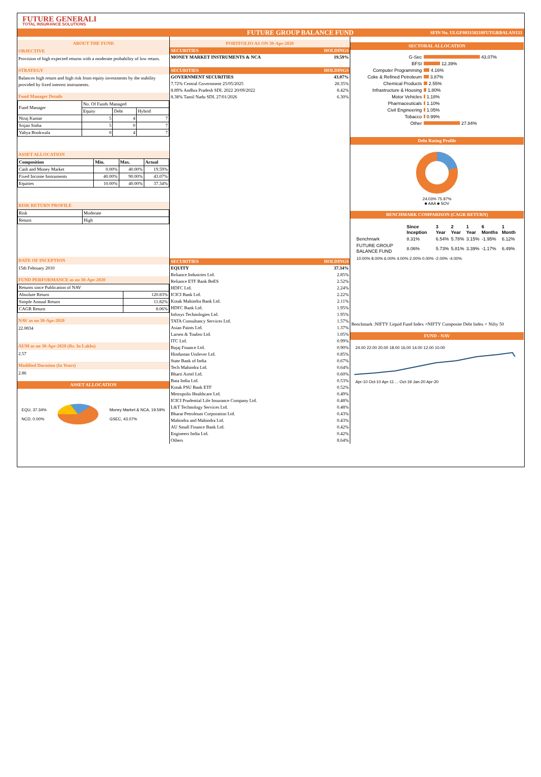FUTURE GENERALI
TOTAL INSURANCE SOLUTIONS
FUTURE GROUP BALANCE FUND SFIN No. ULGF003150210FUTGRBALAN133
ABOUT THE FUND
OBJECTIVE
Provision of high expected returns with a moderate probability of low return.
STRATEGY
Balances high return and high risk from equity investments by the stability provided by fixed interest instruments.
Fund Manager Details
| Fund Manager | No. Of Funds Managed | | |
| | Equity | Debt | Hybrid |
| Niraj Kumar | 5 | 4 | 7 |
| Srijan Sinha | 5 | 0 | 7 |
| Yahya Bookwala | 0 | 4 | 7 |
ASSET ALLOCATION
| Composition | Min. | Max. | Actual |
| --- | --- | --- | --- |
| Cash and Money Market | 0.00% | 40.00% | 19.59% |
| Fixed Income Instruments | 40.00% | 90.00% | 43.07% |
| Equities | 10.00% | 40.00% | 37.34% |
RISK RETURN PROFILE
| Risk | Moderate |
| Return | High |
DATE OF INCEPTION
15th February 2010
FUND PERFORMANCE as on 30-Apr-2020
| Returns since Publication of NAV | |
| Absolute Return | 120.83% |
| Simple Annual Return | 11.82% |
| CAGR Return | 8.06% |
NAV as on 30-Apr-2020
22.0834
AUM as on 30-Apr-2020 (Rs. In Lakhs)
2.57
Modified Duration (In Years)
2.86
ASSET ALLOCATION
EQU, 37.34%
NCD, 0.00% Money Market & NCA, 19.59%
GSEC, 43.07%
PORTFOLIO AS ON 30-Apr-2020
| SECURITIES | HOLDINGS |
| MONEY MARKET INSTRUMENTS & NCA | 19.59% |
| SECURITIES | HOLDINGS |
| GOVERNMENT SECURITIES | 43.07% |
| 7.72% Central Government 25/05/2025 | 28.35% |
| 8.89% Andhra Pradesh SDL 2022 20/09/2022 | 8.42% |
| 8.38% Tamil Nadu SDL 27/01/2026 | 6.30% |
| SECURITIES | HOLDINGS |
| EQUITY | 37.34% |
| Reliance Industries Ltd. | 2.85% |
| Reliance ETF Bank BeES | 2.52% |
| HDFC Ltd. | 2.24% |
| ICICI Bank Ltd. | 2.22% |
| Kotak Mahindra Bank Ltd. | 2.11% |
| HDFC Bank Ltd. | 1.95% |
| Infosys Technologies Ltd. | 1.95% |
| TATA Consultancy Services Ltd. | 1.57% |
| Asian Paints Ltd. | 1.37% |
| Larsen & Toubro Ltd. | 1.05% |
| ITC Ltd. | 0.99% |
| Bajaj Finance Ltd. | 0.90% |
| Hindustan Unilever Ltd. | 0.85% |
| State Bank of India | 0.67% |
| Tech Mahindra Ltd. | 0.64% |
| Bharti Airtel Ltd. | 0.60% |
| Bata India Ltd. | 0.53% |
| Kotak PSU Bank ETF | 0.52% |
| Metropolis Healthcare Ltd. | 0.49% |
| ICICI Prudential Life Insurance Company Ltd. | 0.48% |
| L&T Technology Services Ltd. | 0.48% |
| Bharat Petroleum Corporation Ltd. | 0.43% |
| Mahindra and Mahindra Ltd. | 0.43% |
| AU Small Finance Bank Ltd. | 0.42% |
| Engineers India Ltd. | 0.42% |
| Others | 8.64% |
SECTORAL ALLOCATION
| G-Sec | 43.07% |
| BFSI | 12.39% |
| Computer Programming | 4.16% |
| Coke & Refined Petroleum | 3.87% |
| Chemical Products | 2.55% |
| Infrastructure & Housing | 1.80% |
| Motor Vehicles | 1.18% |
| Pharmaceuticals | 1.10% |
| Civil Engineering | 1.05% |
| Tobacco | 0.99% |
| Other | 27.84% |
Debt Rating Profile
24.03% 75.97%
■ AAA ■ SOV
BENCHMARK COMPARISON (CAGR RETURN)
| | Since Inception | 3 Year | 2 Year | 1 Year | 6 Months | 1 Month |
| --- | --- | --- | --- | --- | --- | --- |
| Benchmark | 8.31% | 6.54% | 5.78% | 3.15% | -1.95% | 6.12% |
| FUTURE GROUP BALANCE FUND | 8.06% | 5.73% | 5.81% | 3.39% | -1.17% | 6.49% |
10.00% 8.00% 6.00% 4.00% 2.00% 0.00% -2.00% -4.00%
Benchmark :NIFTY Liquid Fund Index +NIFTY Composite Debt Index + Nifty 50
FUND - NAV
24.00 22.00 20.00 18.00 16.00 14.00 12.00 10.00
Apr-10 Oct-10 Apr-11 ... Oct-19 Jan-20 Apr-20